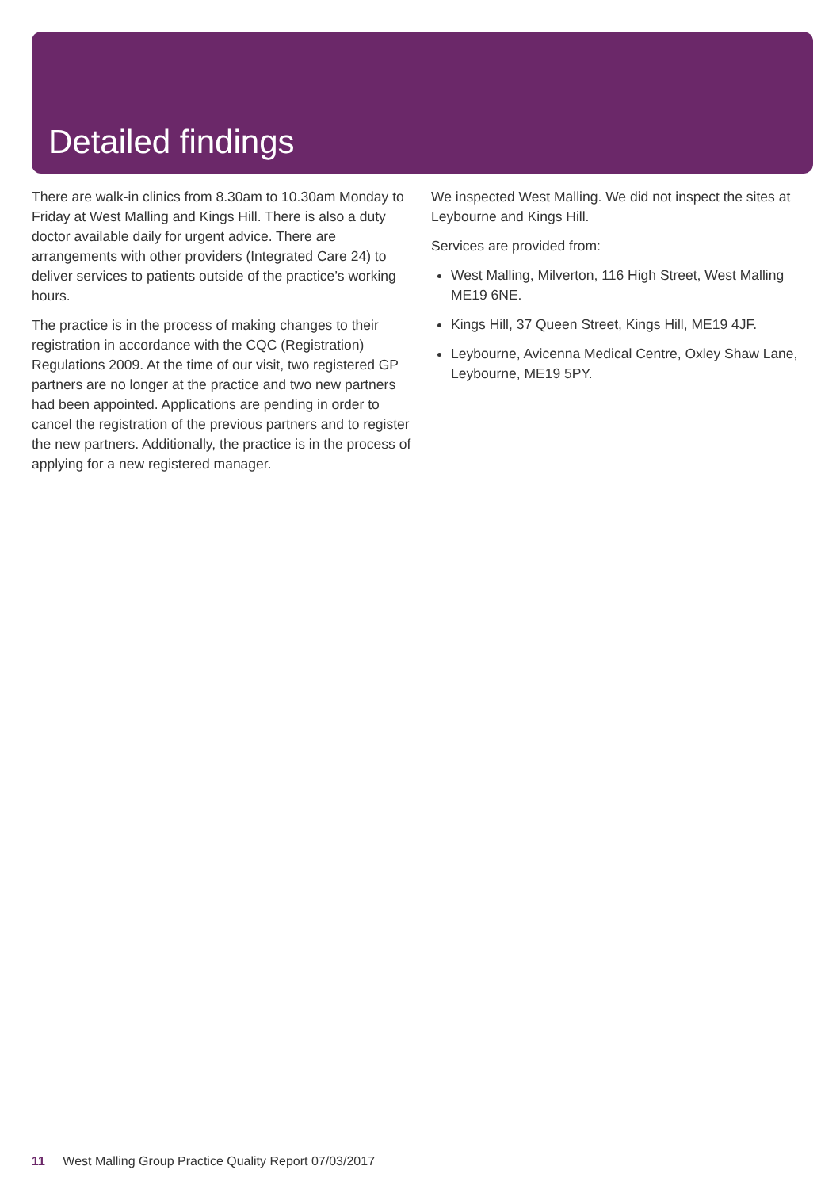Detailed findings
There are walk-in clinics from 8.30am to 10.30am Monday to Friday at West Malling and Kings Hill. There is also a duty doctor available daily for urgent advice. There are arrangements with other providers (Integrated Care 24) to deliver services to patients outside of the practice’s working hours.
The practice is in the process of making changes to their registration in accordance with the CQC (Registration) Regulations 2009. At the time of our visit, two registered GP partners are no longer at the practice and two new partners had been appointed. Applications are pending in order to cancel the registration of the previous partners and to register the new partners. Additionally, the practice is in the process of applying for a new registered manager.
We inspected West Malling. We did not inspect the sites at Leybourne and Kings Hill.
Services are provided from:
West Malling, Milverton, 116 High Street, West Malling ME19 6NE.
Kings Hill, 37 Queen Street, Kings Hill, ME19 4JF.
Leybourne, Avicenna Medical Centre, Oxley Shaw Lane, Leybourne, ME19 5PY.
11 West Malling Group Practice Quality Report 07/03/2017